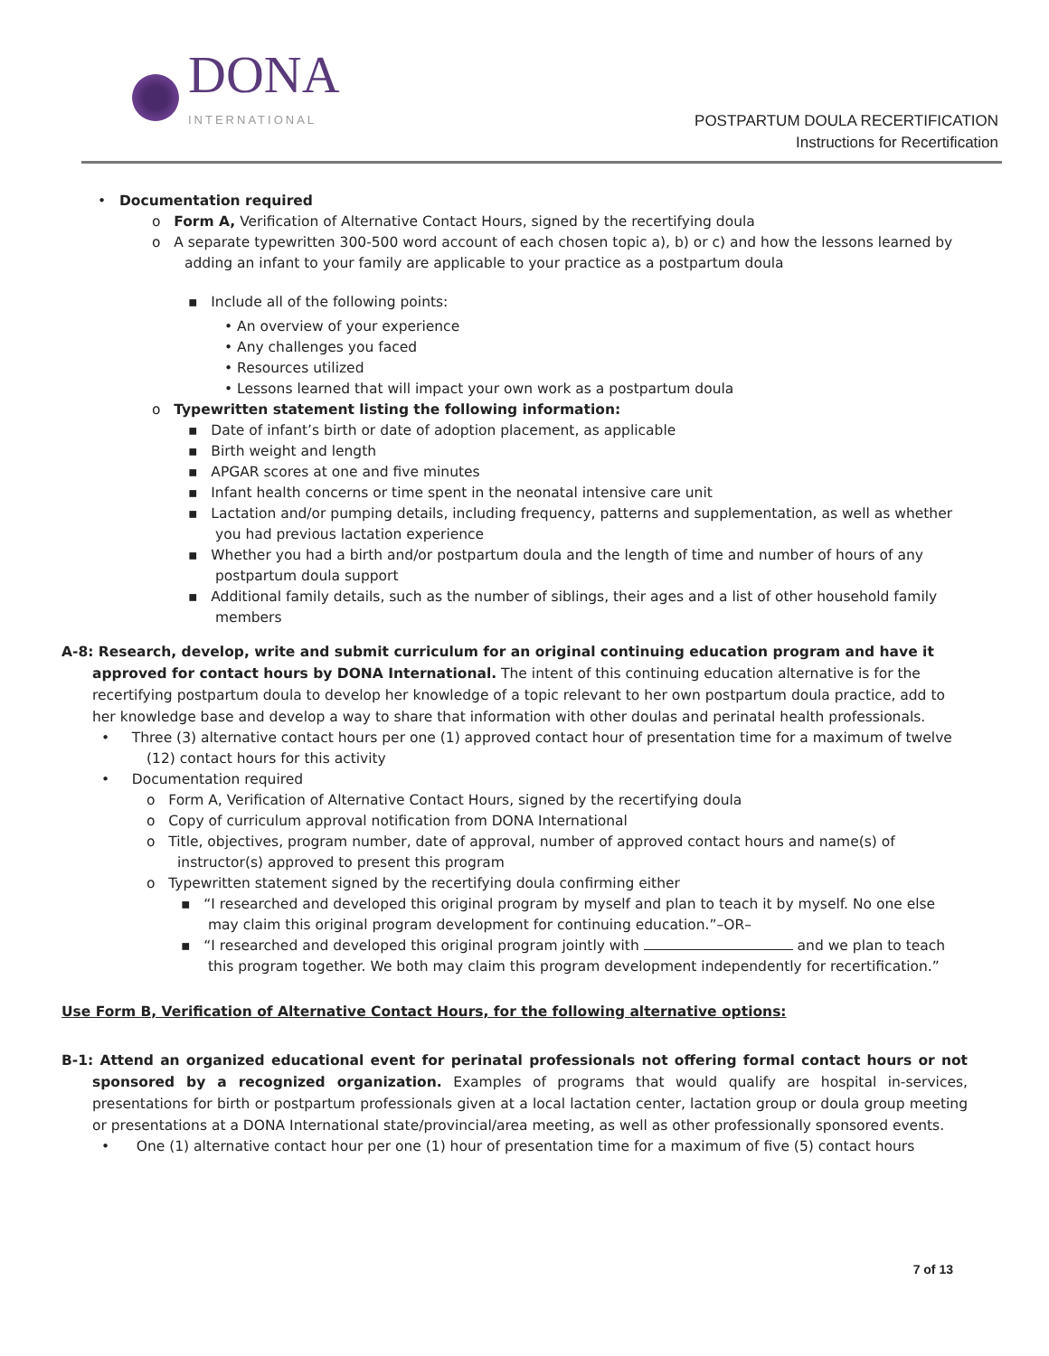DONA
INTERNATIONAL
POSTPARTUM DOULA RECERTIFICATION
Instructions for Recertification
• Documentation required
o Form A, Verification of Alternative Contact Hours, signed by the recertifying doula
o A separate typewritten 300-500 word account of each chosen topic a), b) or c) and how the lessons learned by adding an infant to your family are applicable to your practice as a postpartum doula
▪ Include all of the following points:
• An overview of your experience
• Any challenges you faced
• Resources utilized
• Lessons learned that will impact your own work as a postpartum doula
o Typewritten statement listing the following information:
▪ Date of infant’s birth or date of adoption placement, as applicable
▪ Birth weight and length
▪ APGAR scores at one and five minutes
▪ Infant health concerns or time spent in the neonatal intensive care unit
▪ Lactation and/or pumping details, including frequency, patterns and supplementation, as well as whether you had previous lactation experience
▪ Whether you had a birth and/or postpartum doula and the length of time and number of hours of any postpartum doula support
▪ Additional family details, such as the number of siblings, their ages and a list of other household family members
A-8: Research, develop, write and submit curriculum for an original continuing education program and have it approved for contact hours by DONA International. The intent of this continuing education alternative is for the recertifying postpartum doula to develop her knowledge of a topic relevant to her own postpartum doula practice, add to her knowledge base and develop a way to share that information with other doulas and perinatal health professionals.
• Three (3) alternative contact hours per one (1) approved contact hour of presentation time for a maximum of twelve (12) contact hours for this activity
• Documentation required
o Form A, Verification of Alternative Contact Hours, signed by the recertifying doula
o Copy of curriculum approval notification from DONA International
o Title, objectives, program number, date of approval, number of approved contact hours and name(s) of instructor(s) approved to present this program
o Typewritten statement signed by the recertifying doula confirming either
▪ “I researched and developed this original program by myself and plan to teach it by myself. No one else may claim this original program development for continuing education.”–OR–
▪ “I researched and developed this original program jointly with and we plan to teach this program together. We both may claim this program development independently for recertification.”
Use Form B, Verification of Alternative Contact Hours, for the following alternative options:
B-1: Attend an organized educational event for perinatal professionals not offering formal contact hours or not sponsored by a recognized organization. Examples of programs that would qualify are hospital in-services, presentations for birth or postpartum professionals given at a local lactation center, lactation group or doula group meeting or presentations at a DONA International state/provincial/area meeting, as well as other professionally sponsored events.
• One (1) alternative contact hour per one (1) hour of presentation time for a maximum of five (5) contact hours
7 of 13